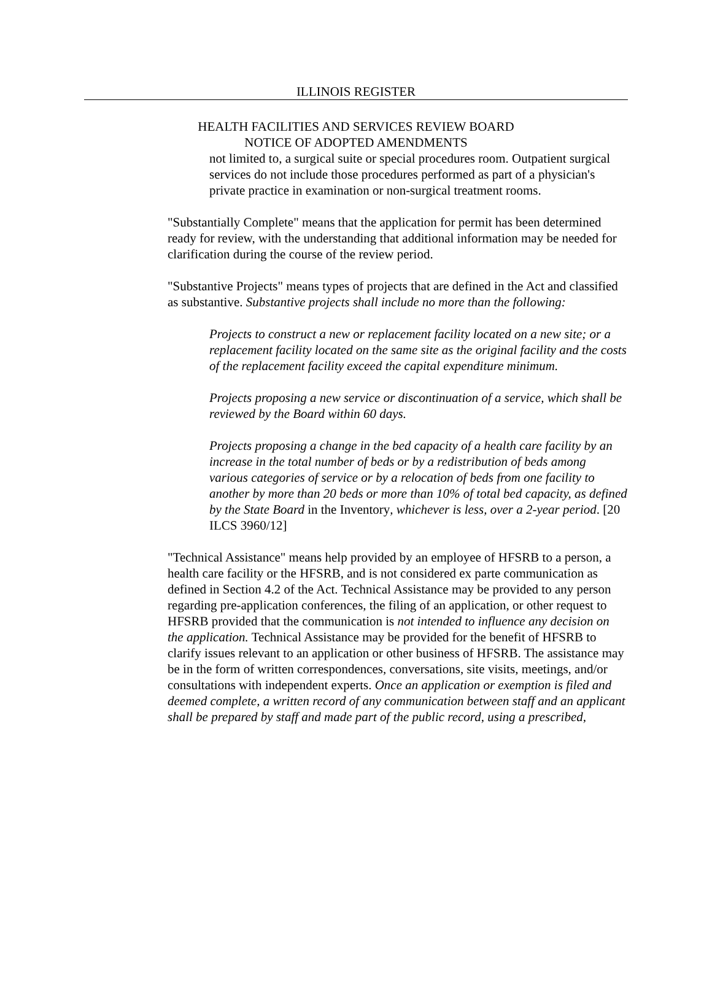ILLINOIS REGISTER
HEALTH FACILITIES AND SERVICES REVIEW BOARD
NOTICE OF ADOPTED AMENDMENTS
not limited to, a surgical suite or special procedures room. Outpatient surgical services do not include those procedures performed as part of a physician's private practice in examination or non-surgical treatment rooms.
"Substantially Complete" means that the application for permit has been determined ready for review, with the understanding that additional information may be needed for clarification during the course of the review period.
"Substantive Projects" means types of projects that are defined in the Act and classified as substantive. Substantive projects shall include no more than the following:
Projects to construct a new or replacement facility located on a new site; or a replacement facility located on the same site as the original facility and the costs of the replacement facility exceed the capital expenditure minimum.
Projects proposing a new service or discontinuation of a service, which shall be reviewed by the Board within 60 days.
Projects proposing a change in the bed capacity of a health care facility by an increase in the total number of beds or by a redistribution of beds among various categories of service or by a relocation of beds from one facility to another by more than 20 beds or more than 10% of total bed capacity, as defined by the State Board in the Inventory, whichever is less, over a 2-year period. [20 ILCS 3960/12]
"Technical Assistance" means help provided by an employee of HFSRB to a person, a health care facility or the HFSRB, and is not considered ex parte communication as defined in Section 4.2 of the Act. Technical Assistance may be provided to any person regarding pre-application conferences, the filing of an application, or other request to HFSRB provided that the communication is not intended to influence any decision on the application. Technical Assistance may be provided for the benefit of HFSRB to clarify issues relevant to an application or other business of HFSRB. The assistance may be in the form of written correspondences, conversations, site visits, meetings, and/or consultations with independent experts. Once an application or exemption is filed and deemed complete, a written record of any communication between staff and an applicant shall be prepared by staff and made part of the public record, using a prescribed,